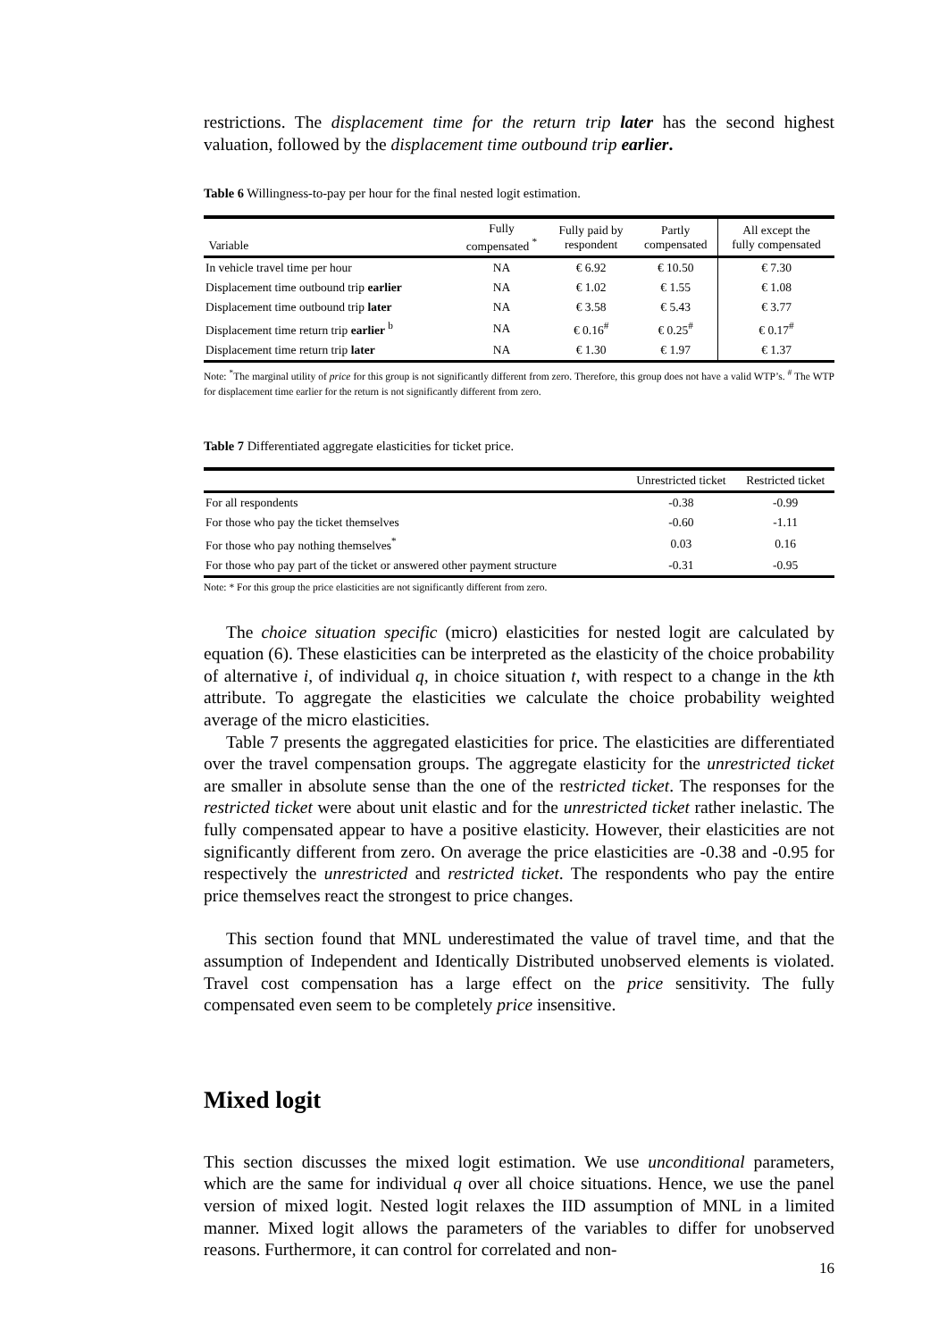restrictions. The displacement time for the return trip later has the second highest valuation, followed by the displacement time outbound trip earlier.
Table 6 Willingness-to-pay per hour for the final nested logit estimation.
| Variable | Fully compensated <sup>*</sup> | Fully paid by respondent | Partly compensated | All except the fully compensated |
| --- | --- | --- | --- | --- |
| In vehicle travel time per hour | NA | € 6.92 | € 10.50 | € 7.30 |
| Displacement time outbound trip earlier | NA | € 1.02 | € 1.55 | € 1.08 |
| Displacement time outbound trip later | NA | € 3.58 | € 5.43 | € 3.77 |
| Displacement time return trip earlier <sup>b</sup> | NA | € 0.16<sup>#</sup> | € 0.25<sup>#</sup> | € 0.17<sup>#</sup> |
| Displacement time return trip later | NA | € 1.30 | € 1.97 | € 1.37 |
Note: <sup>*</sup>The marginal utility of price for this group is not significantly different from zero. Therefore, this group does not have a valid WTP’s. <sup>#</sup> The WTP for displacement time earlier for the return is not significantly different from zero.
Table 7 Differentiated aggregate elasticities for ticket price.
| | Unrestricted ticket | Restricted ticket |
| --- | --- | --- |
| For all respondents | -0.38 | -0.99 |
| For those who pay the ticket themselves | -0.60 | -1.11 |
| For those who pay nothing themselves<sup>*</sup> | 0.03 | 0.16 |
| For those who pay part of the ticket or answered other payment structure | -0.31 | -0.95 |
Note: * For this group the price elasticities are not significantly different from zero.
The choice situation specific (micro) elasticities for nested logit are calculated by equation (6). These elasticities can be interpreted as the elasticity of the choice probability of alternative i, of individual q, in choice situation t, with respect to a change in the kth attribute. To aggregate the elasticities we calculate the choice probability weighted average of the micro elasticities.
Table 7 presents the aggregated elasticities for price. The elasticities are differentiated over the travel compensation groups. The aggregate elasticity for the unrestricted ticket are smaller in absolute sense than the one of the restricted ticket. The responses for the restricted ticket were about unit elastic and for the unrestricted ticket rather inelastic. The fully compensated appear to have a positive elasticity. However, their elasticities are not significantly different from zero. On average the price elasticities are -0.38 and -0.95 for respectively the unrestricted and restricted ticket. The respondents who pay the entire price themselves react the strongest to price changes.
This section found that MNL underestimated the value of travel time, and that the assumption of Independent and Identically Distributed unobserved elements is violated. Travel cost compensation has a large effect on the price sensitivity. The fully compensated even seem to be completely price insensitive.
Mixed logit
This section discusses the mixed logit estimation. We use unconditional parameters, which are the same for individual q over all choice situations. Hence, we use the panel version of mixed logit. Nested logit relaxes the IID assumption of MNL in a limited manner. Mixed logit allows the parameters of the variables to differ for unobserved reasons. Furthermore, it can control for correlated and non-
16